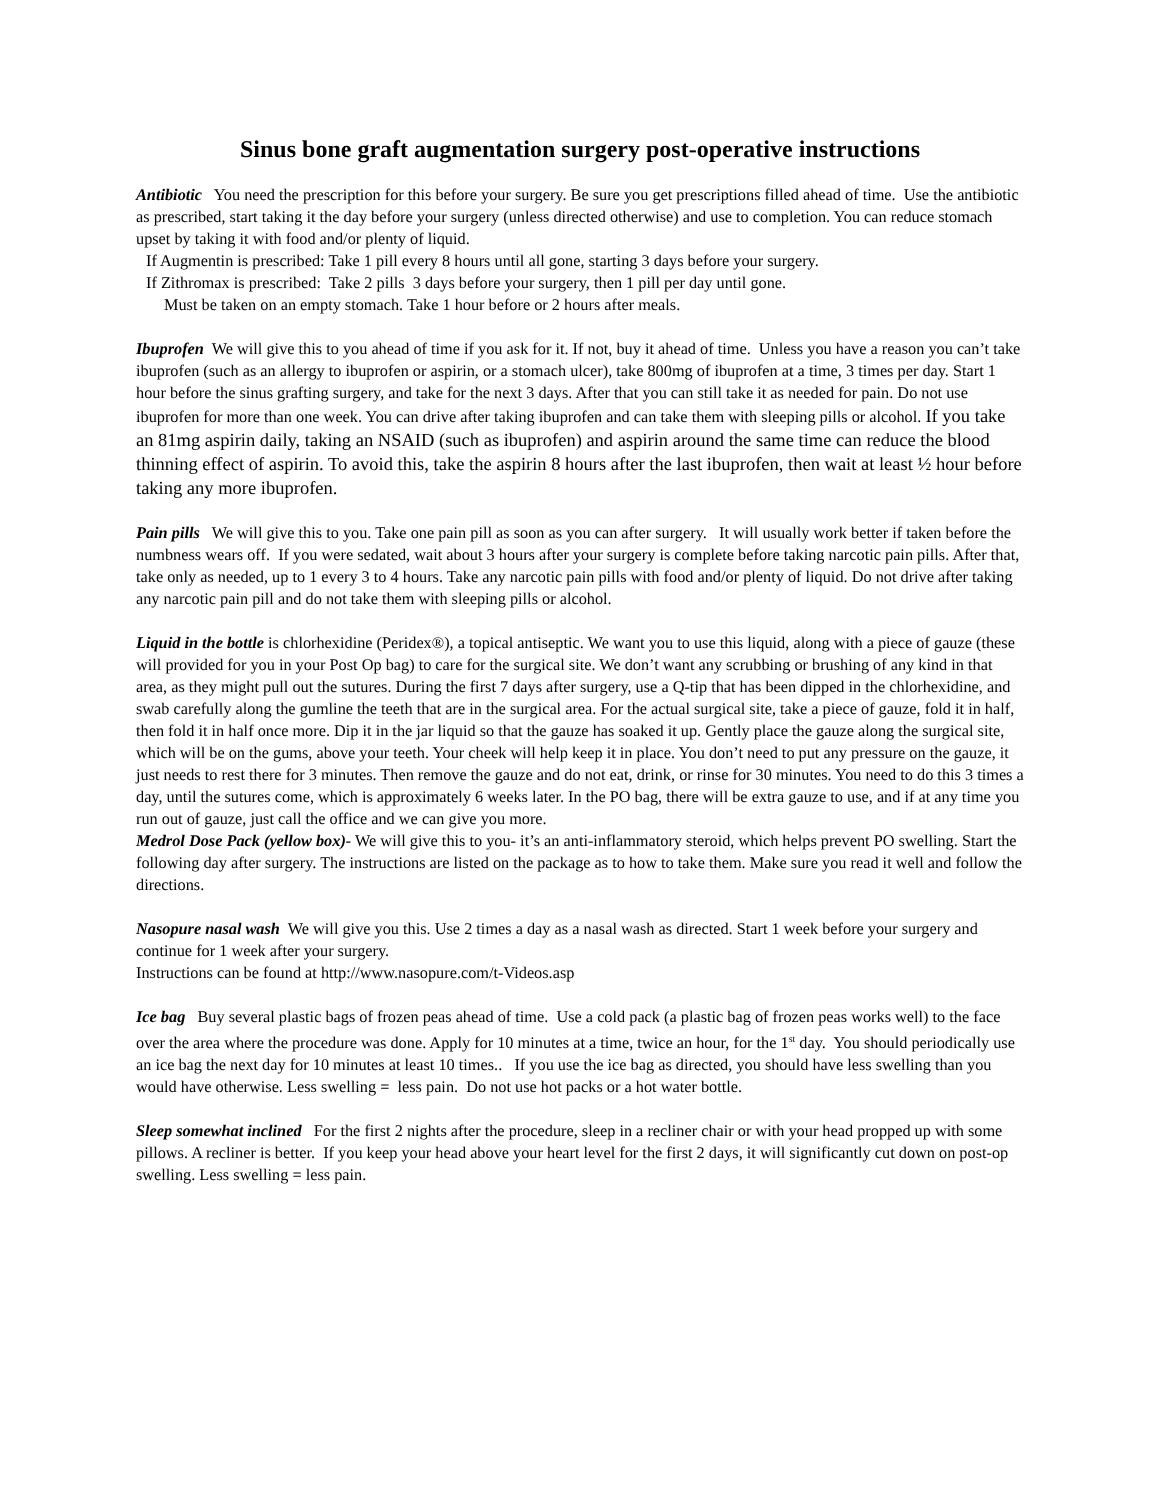Sinus bone graft augmentation surgery post-operative instructions
Antibiotic You need the prescription for this before your surgery. Be sure you get prescriptions filled ahead of time. Use the antibiotic as prescribed, start taking it the day before your surgery (unless directed otherwise) and use to completion. You can reduce stomach upset by taking it with food and/or plenty of liquid.
If Augmentin is prescribed: Take 1 pill every 8 hours until all gone, starting 3 days before your surgery.
If Zithromax is prescribed: Take 2 pills 3 days before your surgery, then 1 pill per day until gone.
Must be taken on an empty stomach. Take 1 hour before or 2 hours after meals.
Ibuprofen We will give this to you ahead of time if you ask for it. If not, buy it ahead of time. Unless you have a reason you can’t take ibuprofen (such as an allergy to ibuprofen or aspirin, or a stomach ulcer), take 800mg of ibuprofen at a time, 3 times per day. Start 1 hour before the sinus grafting surgery, and take for the next 3 days. After that you can still take it as needed for pain. Do not use ibuprofen for more than one week. You can drive after taking ibuprofen and can take them with sleeping pills or alcohol. If you take an 81mg aspirin daily, taking an NSAID (such as ibuprofen) and aspirin around the same time can reduce the blood thinning effect of aspirin. To avoid this, take the aspirin 8 hours after the last ibuprofen, then wait at least ½ hour before taking any more ibuprofen.
Pain pills We will give this to you. Take one pain pill as soon as you can after surgery. It will usually work better if taken before the numbness wears off. If you were sedated, wait about 3 hours after your surgery is complete before taking narcotic pain pills. After that, take only as needed, up to 1 every 3 to 4 hours. Take any narcotic pain pills with food and/or plenty of liquid. Do not drive after taking any narcotic pain pill and do not take them with sleeping pills or alcohol.
Liquid in the bottle is chlorhexidine (Peridex®), a topical antiseptic. We want you to use this liquid, along with a piece of gauze (these will provided for you in your Post Op bag) to care for the surgical site. We don’t want any scrubbing or brushing of any kind in that area, as they might pull out the sutures. During the first 7 days after surgery, use a Q-tip that has been dipped in the chlorhexidine, and swab carefully along the gumline the teeth that are in the surgical area. For the actual surgical site, take a piece of gauze, fold it in half, then fold it in half once more. Dip it in the jar liquid so that the gauze has soaked it up. Gently place the gauze along the surgical site, which will be on the gums, above your teeth. Your cheek will help keep it in place. You don’t need to put any pressure on the gauze, it just needs to rest there for 3 minutes. Then remove the gauze and do not eat, drink, or rinse for 30 minutes. You need to do this 3 times a day, until the sutures come, which is approximately 6 weeks later. In the PO bag, there will be extra gauze to use, and if at any time you run out of gauze, just call the office and we can give you more.
Medrol Dose Pack (yellow box)- We will give this to you- it’s an anti-inflammatory steroid, which helps prevent PO swelling. Start the following day after surgery. The instructions are listed on the package as to how to take them. Make sure you read it well and follow the directions.
Nasopure nasal wash We will give you this. Use 2 times a day as a nasal wash as directed. Start 1 week before your surgery and continue for 1 week after your surgery.
Instructions can be found at http://www.nasopure.com/t-Videos.asp
Ice bag Buy several plastic bags of frozen peas ahead of time. Use a cold pack (a plastic bag of frozen peas works well) to the face over the area where the procedure was done. Apply for 10 minutes at a time, twice an hour, for the 1<sup>st</sup> day. You should periodically use an ice bag the next day for 10 minutes at least 10 times.. If you use the ice bag as directed, you should have less swelling than you would have otherwise. Less swelling = less pain. Do not use hot packs or a hot water bottle.
Sleep somewhat inclined For the first 2 nights after the procedure, sleep in a recliner chair or with your head propped up with some pillows. A recliner is better. If you keep your head above your heart level for the first 2 days, it will significantly cut down on post-op swelling. Less swelling = less pain.